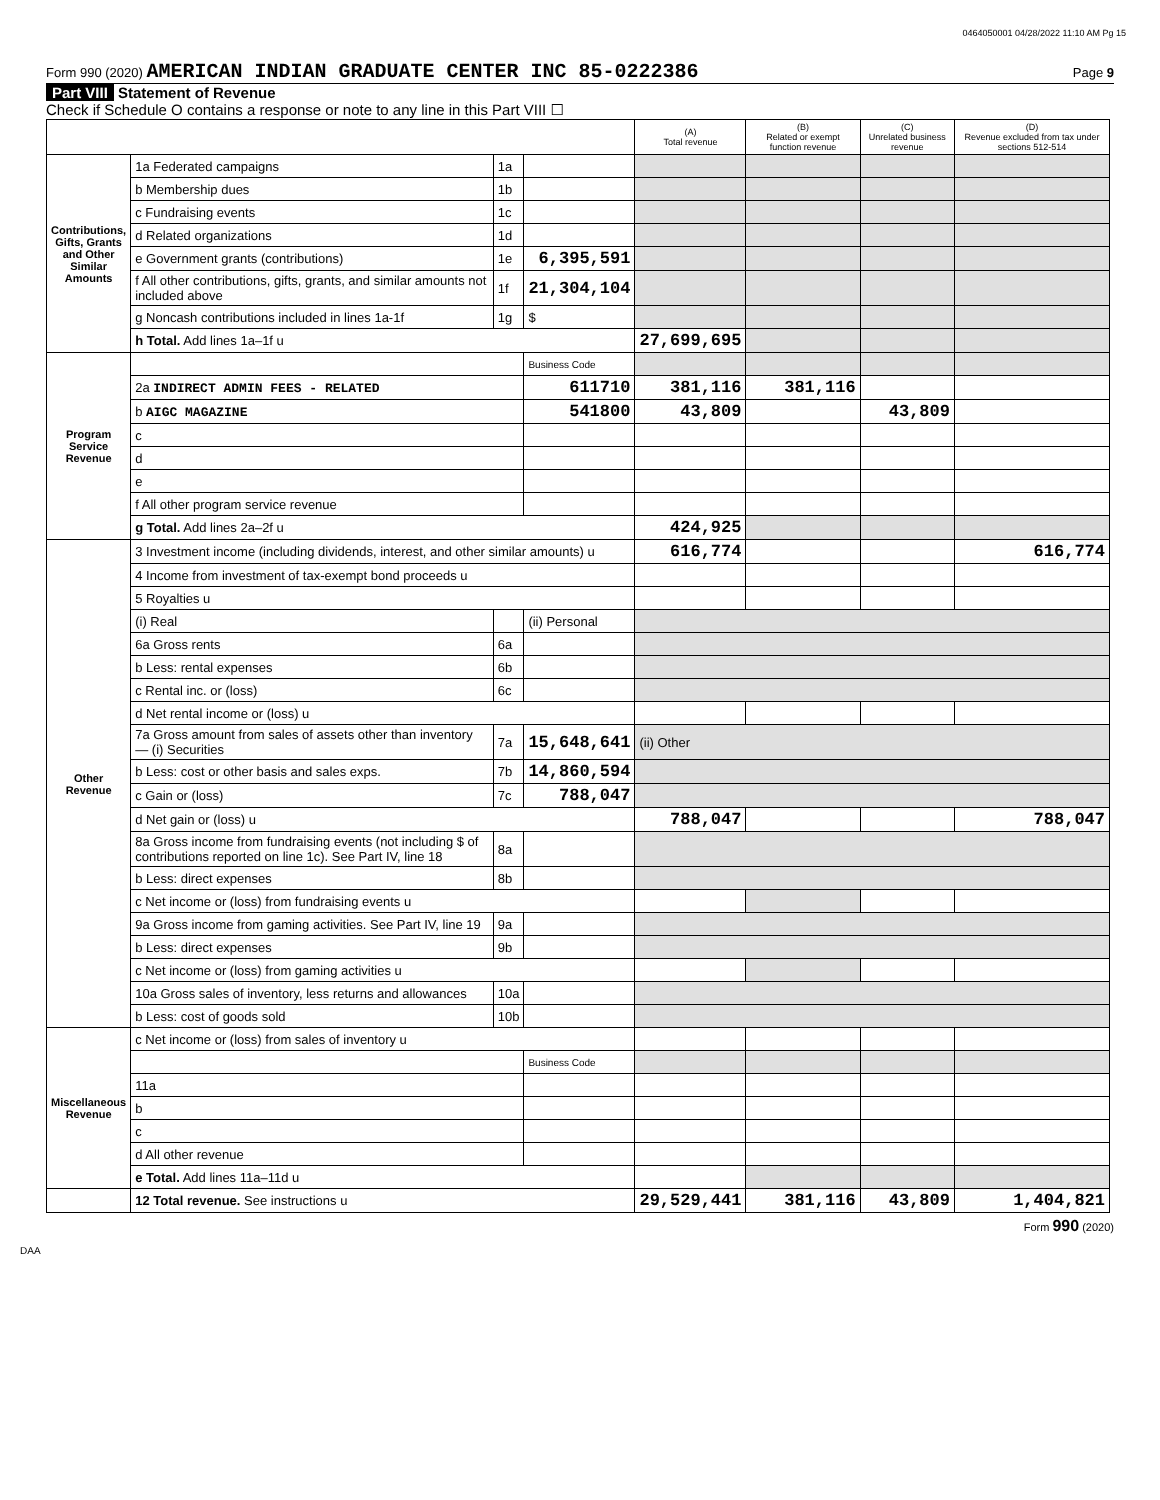0464050001 04/28/2022 11:10 AM Pg 15
Form 990 (2020) AMERICAN INDIAN GRADUATE CENTER INC 85-0222386 Page 9
Part VIII Statement of Revenue
Check if Schedule O contains a response or note to any line in this Part VIII ☐
| | | | | (A) Total revenue | (B) Related or exempt function revenue | (C) Unrelated business revenue | (D) Revenue excluded from tax under sections 512-514 |
| --- | --- | --- | --- | --- | --- | --- | --- |
| Contributions, Gifts, Grants and Other Similar Amounts | 1a Federated campaigns | 1a | | | | | |
| | b Membership dues | 1b | | | | | |
| | c Fundraising events | 1c | | | | | |
| | d Related organizations | 1d | | | | | |
| | e Government grants (contributions) | 1e | 6,395,591 | | | | |
| | f All other contributions, gifts, grants, and similar amounts not included above | 1f | 21,304,104 | | | | |
| | g Noncash contributions included in lines 1a-1f | 1g | $ | | | | |
| | h Total. Add lines 1a–1f u | | | 27,699,695 | | | |
| Program Service Revenue | | | Business Code | | | | |
| | 2a INDIRECT ADMIN FEES - RELATED | | 611710 | 381,116 | 381,116 | | |
| | b AIGC MAGAZINE | | 541800 | 43,809 | | 43,809 | |
| | c | | | | | | |
| | d | | | | | | |
| | e | | | | | | |
| | f All other program service revenue | | | | | | |
| | g Total. Add lines 2a–2f u | | | 424,925 | | | |
| Other Revenue | 3 Investment income (including dividends, interest, and other similar amounts) u | | | 616,774 | | | 616,774 |
| | 4 Income from investment of tax-exempt bond proceeds u | | | | | | |
| | 5 Royalties u | | | | | | |
| | (i) Real | | (ii) Personal | | | | |
| | 6a Gross rents | 6a | | | | | |
| | b Less: rental expenses | 6b | | | | | |
| | c Rental inc. or (loss) | 6c | | | | | |
| | d Net rental income or (loss) u | | | | | | |
| | 7a Gross amount from sales of assets other than inventory — (i) Securities | 7a | 15,648,641 | (ii) Other | | | |
| | b Less: cost or other basis and sales exps. | 7b | 14,860,594 | | | | |
| | c Gain or (loss) | 7c | 788,047 | | | | |
| | d Net gain or (loss) u | | | 788,047 | | | 788,047 |
| | 8a Gross income from fundraising events (not including $ of contributions reported on line 1c). See Part IV, line 18 | 8a | | | | | |
| | b Less: direct expenses | 8b | | | | | |
| | c Net income or (loss) from fundraising events u | | | | | | |
| | 9a Gross income from gaming activities. See Part IV, line 19 | 9a | | | | | |
| | b Less: direct expenses | 9b | | | | | |
| | c Net income or (loss) from gaming activities u | | | | | | |
| | 10a Gross sales of inventory, less returns and allowances | 10a | | | | | |
| | b Less: cost of goods sold | 10b | | | | | |
| Miscellaneous Revenue | c Net income or (loss) from sales of inventory u | | | | | | |
| | | | Business Code | | | | |
| | 11a | | | | | | |
| | b | | | | | | |
| | c | | | | | | |
| | d All other revenue | | | | | | |
| | e Total. Add lines 11a–11d u | | | | | | |
| | 12 Total revenue. See instructions u | | | 29,529,441 | 381,116 | 43,809 | 1,404,821 |
Form 990 (2020)
DAA